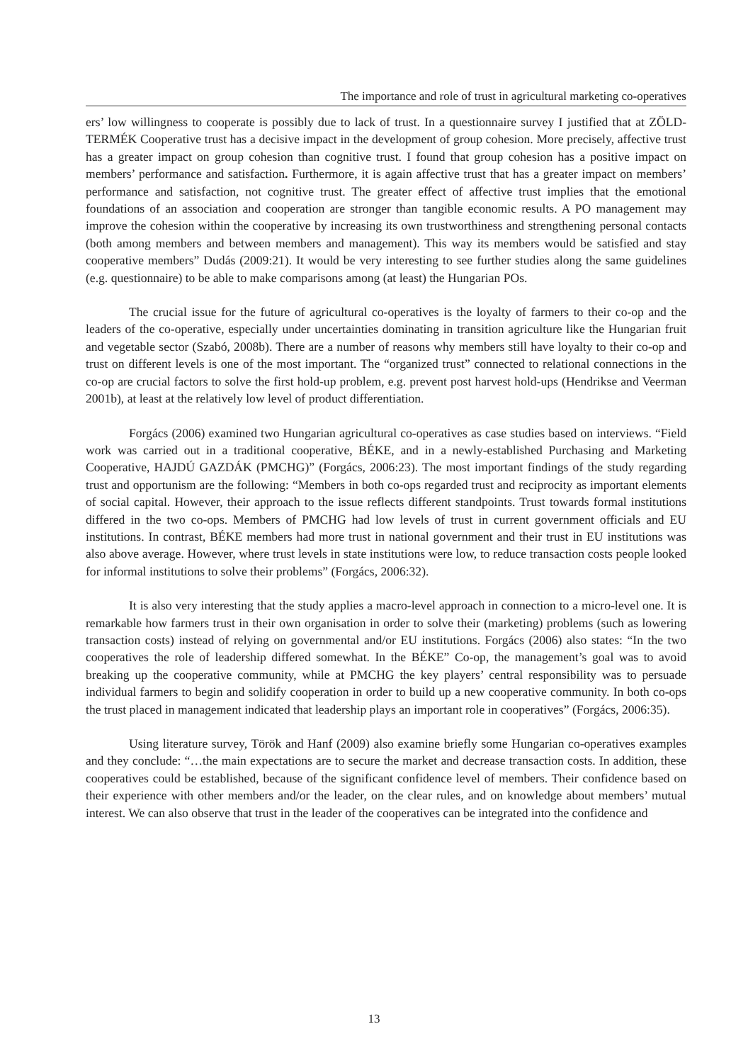The importance and role of trust in agricultural marketing co-operatives
ers’ low willingness to cooperate is possibly due to lack of trust. In a questionnaire survey I justified that at ZÖLD-TERMÉK Cooperative trust has a decisive impact in the development of group cohesion. More precisely, affective trust has a greater impact on group cohesion than cognitive trust. I found that group cohesion has a positive impact on members’ performance and satisfaction. Furthermore, it is again affective trust that has a greater impact on members’ performance and satisfaction, not cognitive trust. The greater effect of affective trust implies that the emotional foundations of an association and cooperation are stronger than tangible economic results. A PO management may improve the cohesion within the cooperative by increasing its own trustworthiness and strengthening personal contacts (both among members and between members and management). This way its members would be satisfied and stay cooperative members” Dudás (2009:21). It would be very interesting to see further studies along the same guidelines (e.g. questionnaire) to be able to make comparisons among (at least) the Hungarian POs.
The crucial issue for the future of agricultural co-operatives is the loyalty of farmers to their co-op and the leaders of the co-operative, especially under uncertainties dominating in transition agriculture like the Hungarian fruit and vegetable sector (Szabó, 2008b). There are a number of reasons why members still have loyalty to their co-op and trust on different levels is one of the most important. The “organized trust” connected to relational connections in the co-op are crucial factors to solve the first hold-up problem, e.g. prevent post harvest hold-ups (Hendrikse and Veerman 2001b), at least at the relatively low level of product differentiation.
Forgács (2006) examined two Hungarian agricultural co-operatives as case studies based on interviews. “Field work was carried out in a traditional cooperative, BÉKE, and in a newly-established Purchasing and Marketing Cooperative, HAJDÚ GAZDÁK (PMCHG)” (Forgács, 2006:23). The most important findings of the study regarding trust and opportunism are the following: “Members in both co-ops regarded trust and reciprocity as important elements of social capital. However, their approach to the issue reflects different standpoints. Trust towards formal institutions differed in the two co-ops. Members of PMCHG had low levels of trust in current government officials and EU institutions. In contrast, BÉKE members had more trust in national government and their trust in EU institutions was also above average. However, where trust levels in state institutions were low, to reduce transaction costs people looked for informal institutions to solve their problems” (Forgács, 2006:32).
It is also very interesting that the study applies a macro-level approach in connection to a micro-level one. It is remarkable how farmers trust in their own organisation in order to solve their (marketing) problems (such as lowering transaction costs) instead of relying on governmental and/or EU institutions. Forgács (2006) also states: “In the two cooperatives the role of leadership differed somewhat. In the BÉKE” Co-op, the management’s goal was to avoid breaking up the cooperative community, while at PMCHG the key players’ central responsibility was to persuade individual farmers to begin and solidify cooperation in order to build up a new cooperative community. In both co-ops the trust placed in management indicated that leadership plays an important role in cooperatives” (Forgács, 2006:35).
Using literature survey, Török and Hanf (2009) also examine briefly some Hungarian co-operatives examples and they conclude: “…the main expectations are to secure the market and decrease transaction costs. In addition, these cooperatives could be established, because of the significant confidence level of members. Their confidence based on their experience with other members and/or the leader, on the clear rules, and on knowledge about members’ mutual interest. We can also observe that trust in the leader of the cooperatives can be integrated into the confidence and
13